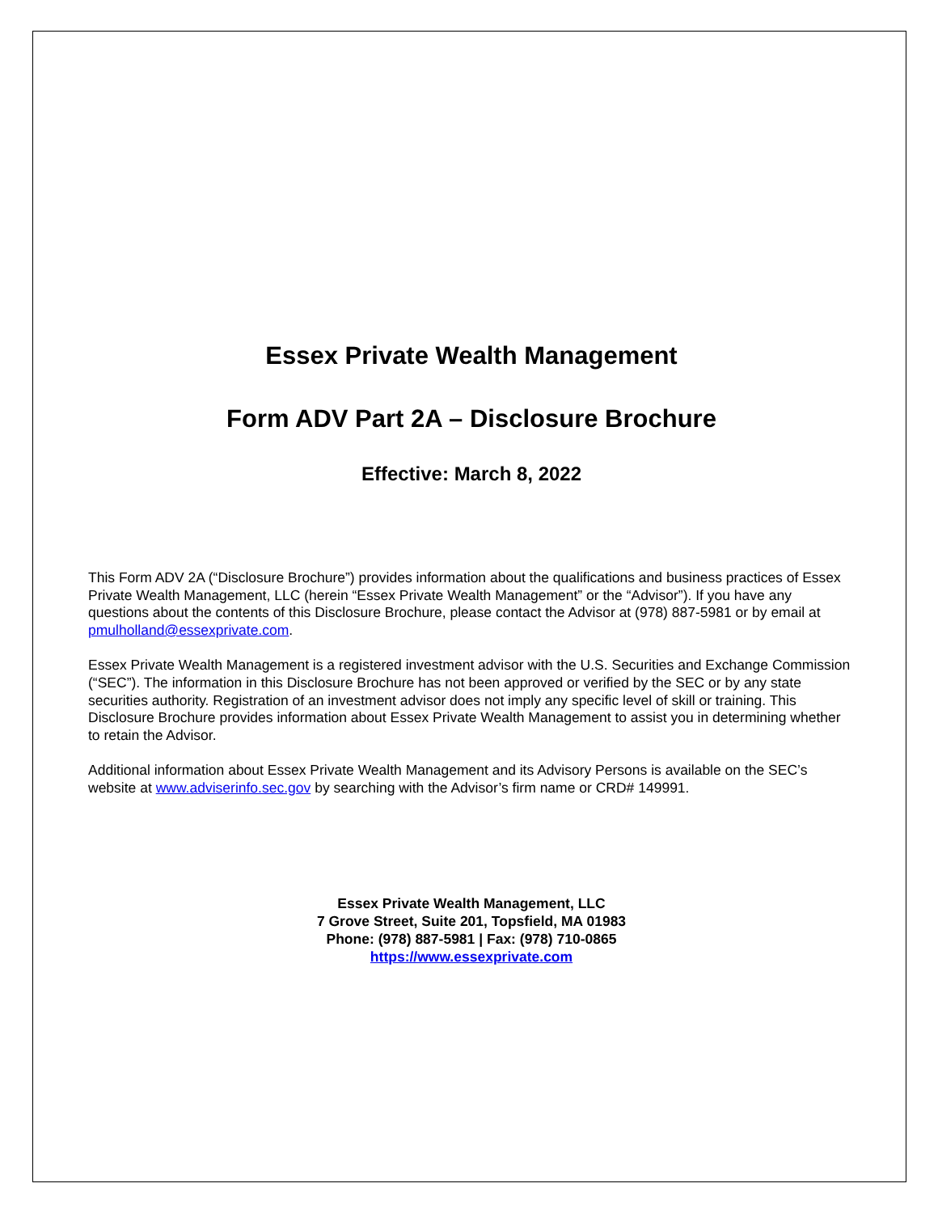Essex Private Wealth Management
Form ADV Part 2A – Disclosure Brochure
Effective: March 8, 2022
This Form ADV 2A (“Disclosure Brochure”) provides information about the qualifications and business practices of Essex Private Wealth Management, LLC (herein “Essex Private Wealth Management” or the “Advisor”). If you have any questions about the contents of this Disclosure Brochure, please contact the Advisor at (978) 887-5981 or by email at pmulholland@essexprivate.com.
Essex Private Wealth Management is a registered investment advisor with the U.S. Securities and Exchange Commission (“SEC”). The information in this Disclosure Brochure has not been approved or verified by the SEC or by any state securities authority. Registration of an investment advisor does not imply any specific level of skill or training. This Disclosure Brochure provides information about Essex Private Wealth Management to assist you in determining whether to retain the Advisor.
Additional information about Essex Private Wealth Management and its Advisory Persons is available on the SEC’s website at www.adviserinfo.sec.gov by searching with the Advisor’s firm name or CRD# 149991.
Essex Private Wealth Management, LLC
7 Grove Street, Suite 201, Topsfield, MA 01983
Phone: (978) 887-5981 | Fax: (978) 710-0865
https://www.essexprivate.com